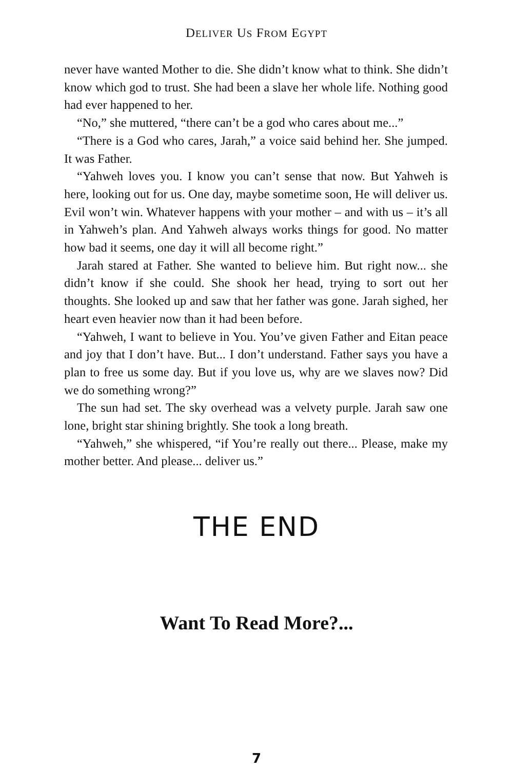DELIVER US FROM EGYPT
never have wanted Mother to die. She didn’t know what to think. She didn’t know which god to trust. She had been a slave her whole life. Nothing good had ever happened to her.
“No,” she muttered, “there can’t be a god who cares about me...”
“There is a God who cares, Jarah,” a voice said behind her. She jumped. It was Father.
“Yahweh loves you. I know you can’t sense that now. But Yahweh is here, looking out for us. One day, maybe sometime soon, He will deliver us. Evil won’t win. Whatever happens with your mother – and with us – it’s all in Yahweh’s plan. And Yahweh always works things for good. No matter how bad it seems, one day it will all become right.”
Jarah stared at Father. She wanted to believe him. But right now... she didn’t know if she could. She shook her head, trying to sort out her thoughts. She looked up and saw that her father was gone. Jarah sighed, her heart even heavier now than it had been before.
“Yahweh, I want to believe in You. You’ve given Father and Eitan peace and joy that I don’t have. But... I don’t understand. Father says you have a plan to free us some day. But if you love us, why are we slaves now? Did we do something wrong?”
The sun had set. The sky overhead was a velvety purple. Jarah saw one lone, bright star shining brightly. She took a long breath.
“Yahweh,” she whispered, “if You’re really out there... Please, make my mother better. And please... deliver us.”
THE END
Want To Read More?...
7